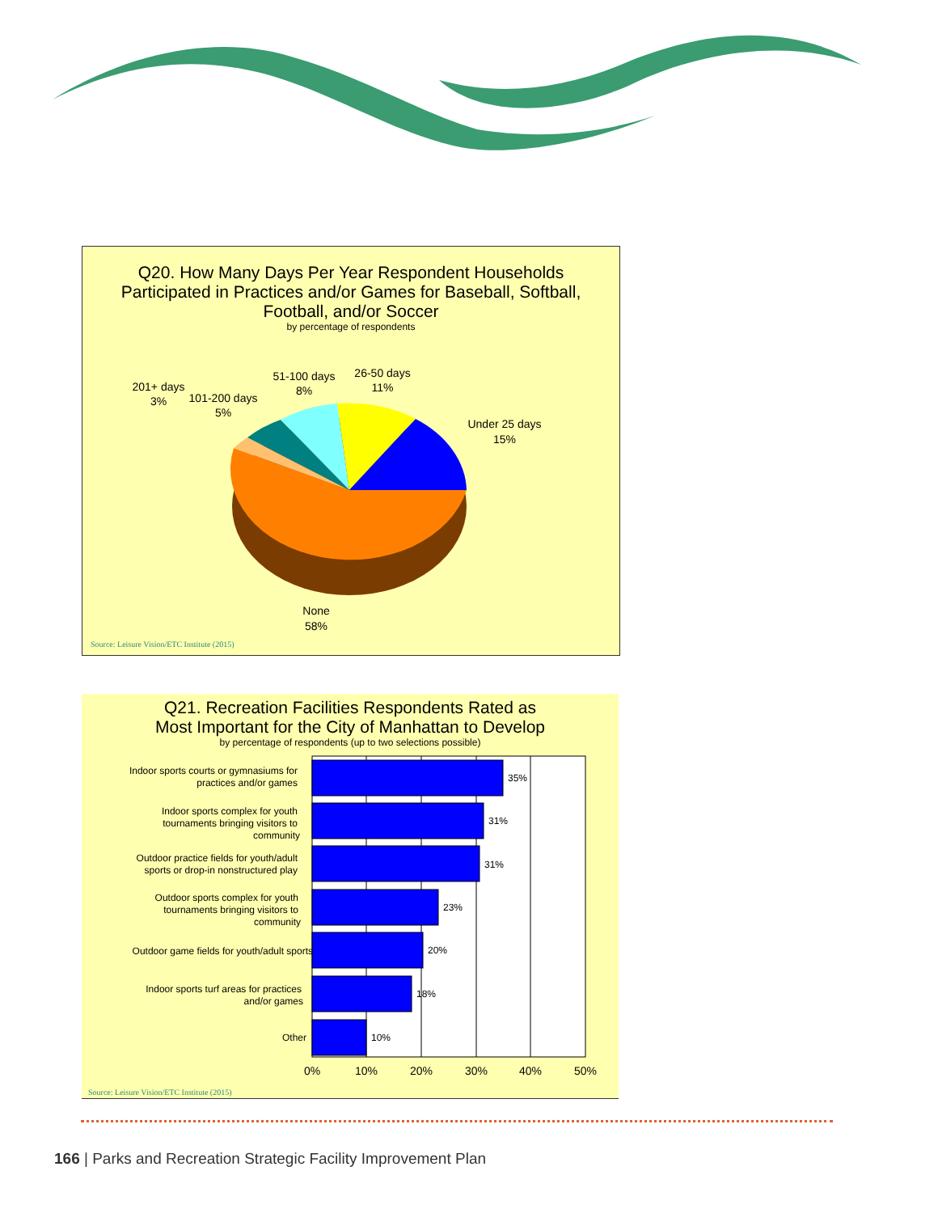Q20. How Many Days Per Year Respondent Households
Participated in Practices and/or Games for Baseball, Softball,
Football, and/or Soccer
by percentage of respondents
201+ days
3%
101-200 days
5%
51-100 days
8%
26-50 days
11%
Under 25 days
15%
None
58%
Source: Leisure Vision/ETC Institute (2015)
Q21. Recreation Facilities Respondents Rated as
Most Important for the City of Manhattan to Develop
by percentage of respondents (up to two selections possible)
35%
31%
31%
23%
20%
18%
10%
Indoor sports courts or gymnasiums for
practices and/or games
Indoor sports complex for youth
tournaments bringing visitors to
community
Outdoor practice fields for youth/adult
sports or drop-in nonstructured play
Outdoor sports complex for youth
tournaments bringing visitors to
community
Outdoor game fields for youth/adult sports
Indoor sports turf areas for practices
and/or games
Other
0%
10%
20%
30%
40%
50%
Source: Leisure Vision/ETC Institute (2015)
166 | Parks and Recreation Strategic Facility Improvement Plan